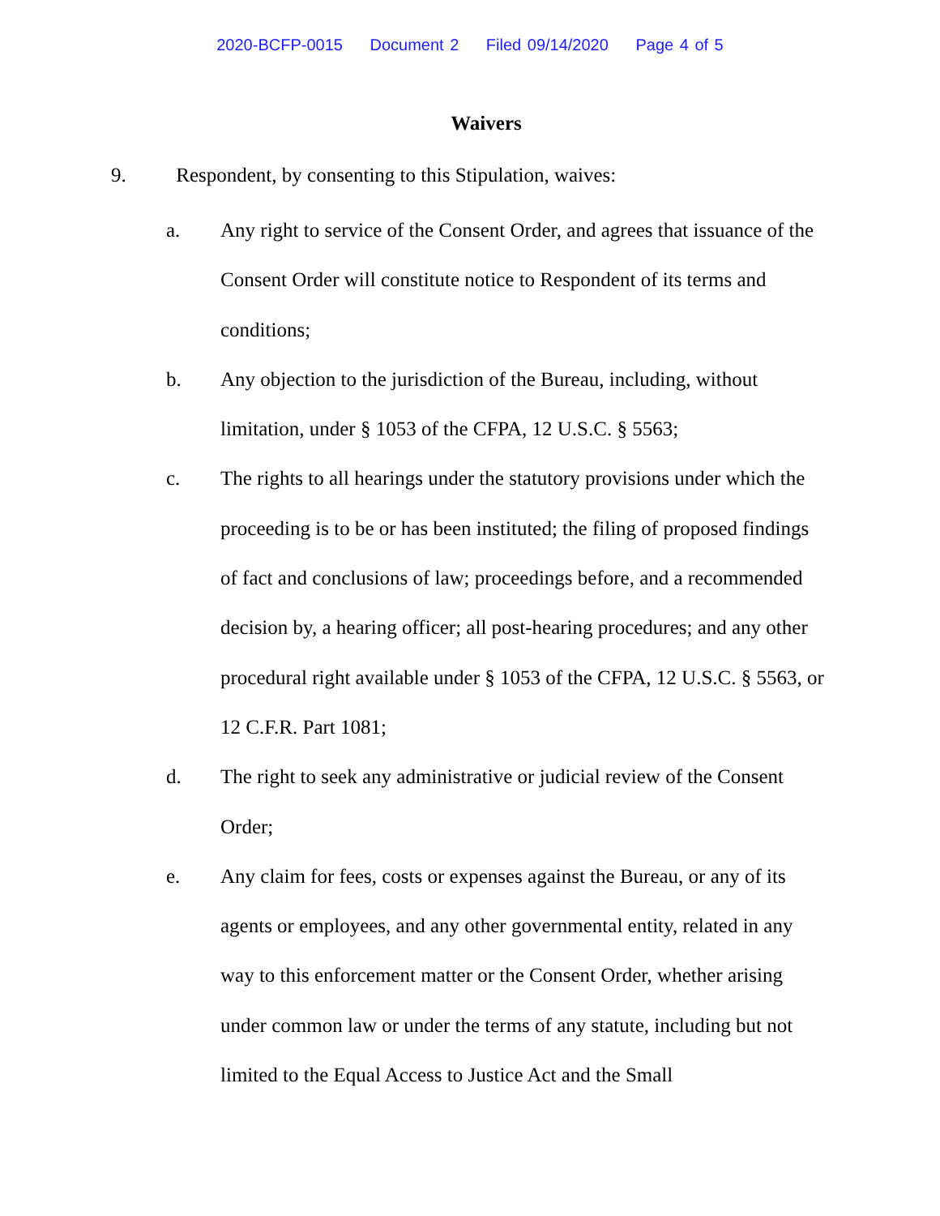2020-BCFP-0015 Document 2 Filed 09/14/2020 Page 4 of 5
Waivers
9. Respondent, by consenting to this Stipulation, waives:
a. Any right to service of the Consent Order, and agrees that issuance of the Consent Order will constitute notice to Respondent of its terms and conditions;
b. Any objection to the jurisdiction of the Bureau, including, without limitation, under § 1053 of the CFPA, 12 U.S.C. § 5563;
c. The rights to all hearings under the statutory provisions under which the proceeding is to be or has been instituted; the filing of proposed findings of fact and conclusions of law; proceedings before, and a recommended decision by, a hearing officer; all post-hearing procedures; and any other procedural right available under § 1053 of the CFPA, 12 U.S.C. § 5563, or 12 C.F.R. Part 1081;
d. The right to seek any administrative or judicial review of the Consent Order;
e. Any claim for fees, costs or expenses against the Bureau, or any of its agents or employees, and any other governmental entity, related in any way to this enforcement matter or the Consent Order, whether arising under common law or under the terms of any statute, including but not limited to the Equal Access to Justice Act and the Small